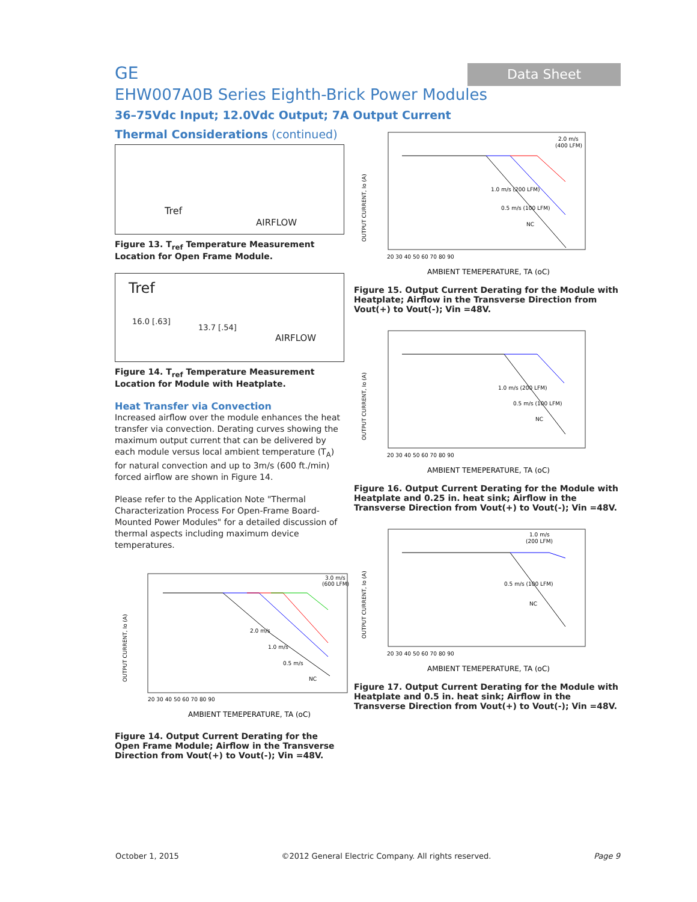Data Sheet
GE
EHW007A0B Series Eighth-Brick Power Modules
36–75Vdc Input; 12.0Vdc Output; 7A Output Current
Thermal Considerations (continued)
Tref
AIRFLOW
Figure 13. T<sub>ref</sub> Temperature Measurement Location for Open Frame Module.
Tref
16.0 [.63]
13.7 [.54]
AIRFLOW
Figure 14. T<sub>ref</sub> Temperature Measurement Location for Module with Heatplate.
Heat Transfer via Convection
Increased airflow over the module enhances the heat transfer via convection. Derating curves showing the maximum output current that can be delivered by each module versus local ambient temperature (T<sub>A</sub>) for natural convection and up to 3m/s (600 ft./min) forced airflow are shown in Figure 14.
Please refer to the Application Note "Thermal Characterization Process For Open-Frame Board-Mounted Power Modules" for a detailed discussion of thermal aspects including maximum device temperatures.
OUTPUT CURRENT, Io (A)
3.0 m/s
(600 LFM)
2.0 m/s
1.0 m/s
0.5 m/s
NC
20 30 40 50 60 70 80 90
AMBIENT TEMEPERATURE, TA (oC)
Figure 14. Output Current Derating for the Open Frame Module; Airflow in the Transverse Direction from Vout(+) to Vout(-); Vin =48V.
OUTPUT CURRENT, Io (A)
2.0 m/s
(400 LFM)
1.0 m/s (200 LFM)
0.5 m/s (100 LFM)
NC
20 30 40 50 60 70 80 90
AMBIENT TEMEPERATURE, TA (oC)
Figure 15. Output Current Derating for the Module with Heatplate; Airflow in the Transverse Direction from Vout(+) to Vout(-); Vin =48V.
OUTPUT CURRENT, Io (A)
1.0 m/s (200 LFM)
0.5 m/s (100 LFM)
NC
20 30 40 50 60 70 80 90
AMBIENT TEMEPERATURE, TA (oC)
Figure 16. Output Current Derating for the Module with Heatplate and 0.25 in. heat sink; Airflow in the Transverse Direction from Vout(+) to Vout(-); Vin =48V.
OUTPUT CURRENT, Io (A)
1.0 m/s
(200 LFM)
0.5 m/s (100 LFM)
NC
20 30 40 50 60 70 80 90
AMBIENT TEMEPERATURE, TA (oC)
Figure 17. Output Current Derating for the Module with Heatplate and 0.5 in. heat sink; Airflow in the Transverse Direction from Vout(+) to Vout(-); Vin =48V.
October 1, 2015 ©2012 General Electric Company. All rights reserved. Page 9